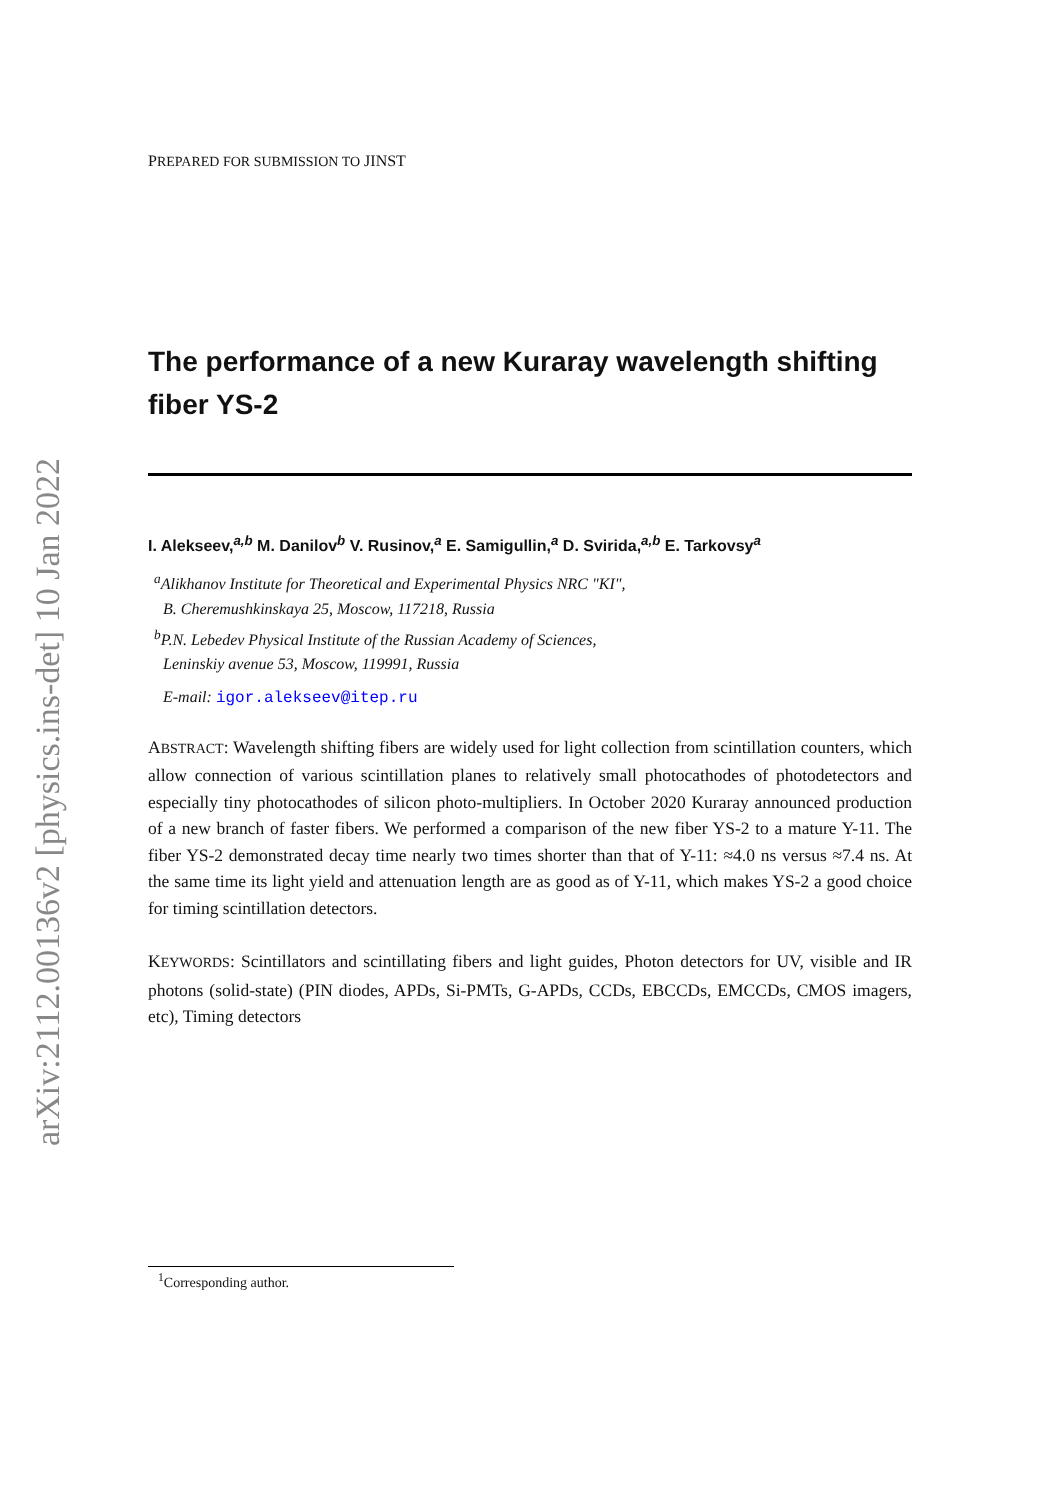arXiv:2112.00136v2 [physics.ins-det] 10 Jan 2022
PREPARED FOR SUBMISSION TO JINST
The performance of a new Kuraray wavelength shifting fiber YS-2
I. Alekseev,<sup>a,b</sup> M. Danilov<sup>b</sup> V. Rusinov,<sup>a</sup> E. Samigullin,<sup>a</sup> D. Svirida,<sup>a,b</sup> E. Tarkovsy<sup>a</sup>
<sup>a</sup> Alikhanov Institute for Theoretical and Experimental Physics NRC "KI",
B. Cheremushkinskaya 25, Moscow, 117218, Russia
<sup>b</sup> P.N. Lebedev Physical Institute of the Russian Academy of Sciences,
Leninskiy avenue 53, Moscow, 119991, Russia
E-mail: igor.alekseev@itep.ru
ABSTRACT: Wavelength shifting fibers are widely used for light collection from scintillation counters, which allow connection of various scintillation planes to relatively small photocathodes of photodetectors and especially tiny photocathodes of silicon photo-multipliers. In October 2020 Kuraray announced production of a new branch of faster fibers. We performed a comparison of the new fiber YS-2 to a mature Y-11. The fiber YS-2 demonstrated decay time nearly two times shorter than that of Y-11: ≈4.0 ns versus ≈7.4 ns. At the same time its light yield and attenuation length are as good as of Y-11, which makes YS-2 a good choice for timing scintillation detectors.
KEYWORDS: Scintillators and scintillating fibers and light guides, Photon detectors for UV, visible and IR photons (solid-state) (PIN diodes, APDs, Si-PMTs, G-APDs, CCDs, EBCCDs, EMCCDs, CMOS imagers, etc), Timing detectors
<sup>1</sup> Corresponding author.